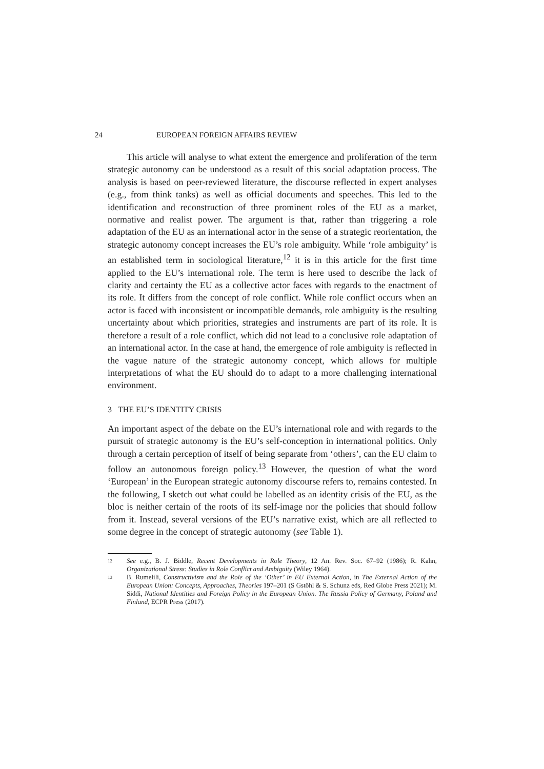24 EUROPEAN FOREIGN AFFAIRS REVIEW
This article will analyse to what extent the emergence and proliferation of the term strategic autonomy can be understood as a result of this social adaptation process. The analysis is based on peer-reviewed literature, the discourse reflected in expert analyses (e.g., from think tanks) as well as official documents and speeches. This led to the identification and reconstruction of three prominent roles of the EU as a market, normative and realist power. The argument is that, rather than triggering a role adaptation of the EU as an international actor in the sense of a strategic reorientation, the strategic autonomy concept increases the EU’s role ambiguity. While ‘role ambiguity’ is an established term in sociological literature,<sup>12</sup> it is in this article for the first time applied to the EU’s international role. The term is here used to describe the lack of clarity and certainty the EU as a collective actor faces with regards to the enactment of its role. It differs from the concept of role conflict. While role conflict occurs when an actor is faced with inconsistent or incompatible demands, role ambiguity is the resulting uncertainty about which priorities, strategies and instruments are part of its role. It is therefore a result of a role conflict, which did not lead to a conclusive role adaptation of an international actor. In the case at hand, the emergence of role ambiguity is reflected in the vague nature of the strategic autonomy concept, which allows for multiple interpretations of what the EU should do to adapt to a more challenging international environment.
3 THE EU’S IDENTITY CRISIS
An important aspect of the debate on the EU’s international role and with regards to the pursuit of strategic autonomy is the EU’s self-conception in international politics. Only through a certain perception of itself of being separate from ‘others’, can the EU claim to follow an autonomous foreign policy.<sup>13</sup> However, the question of what the word ‘European’ in the European strategic autonomy discourse refers to, remains contested. In the following, I sketch out what could be labelled as an identity crisis of the EU, as the bloc is neither certain of the roots of its self-image nor the policies that should follow from it. Instead, several versions of the EU’s narrative exist, which are all reflected to some degree in the concept of strategic autonomy (see Table 1).
12 See e.g., B. J. Biddle, Recent Developments in Role Theory, 12 An. Rev. Soc. 67–92 (1986); R. Kahn, Organizational Stress: Studies in Role Conflict and Ambiguity (Wiley 1964).
13 B. Rumelili, Constructivism and the Role of the ‘Other’ in EU External Action, in The External Action of the European Union: Concepts, Approaches, Theories 197–201 (S Gstöhl & S. Schunz eds, Red Globe Press 2021); M. Siddi, National Identities and Foreign Policy in the European Union. The Russia Policy of Germany, Poland and Finland, ECPR Press (2017).